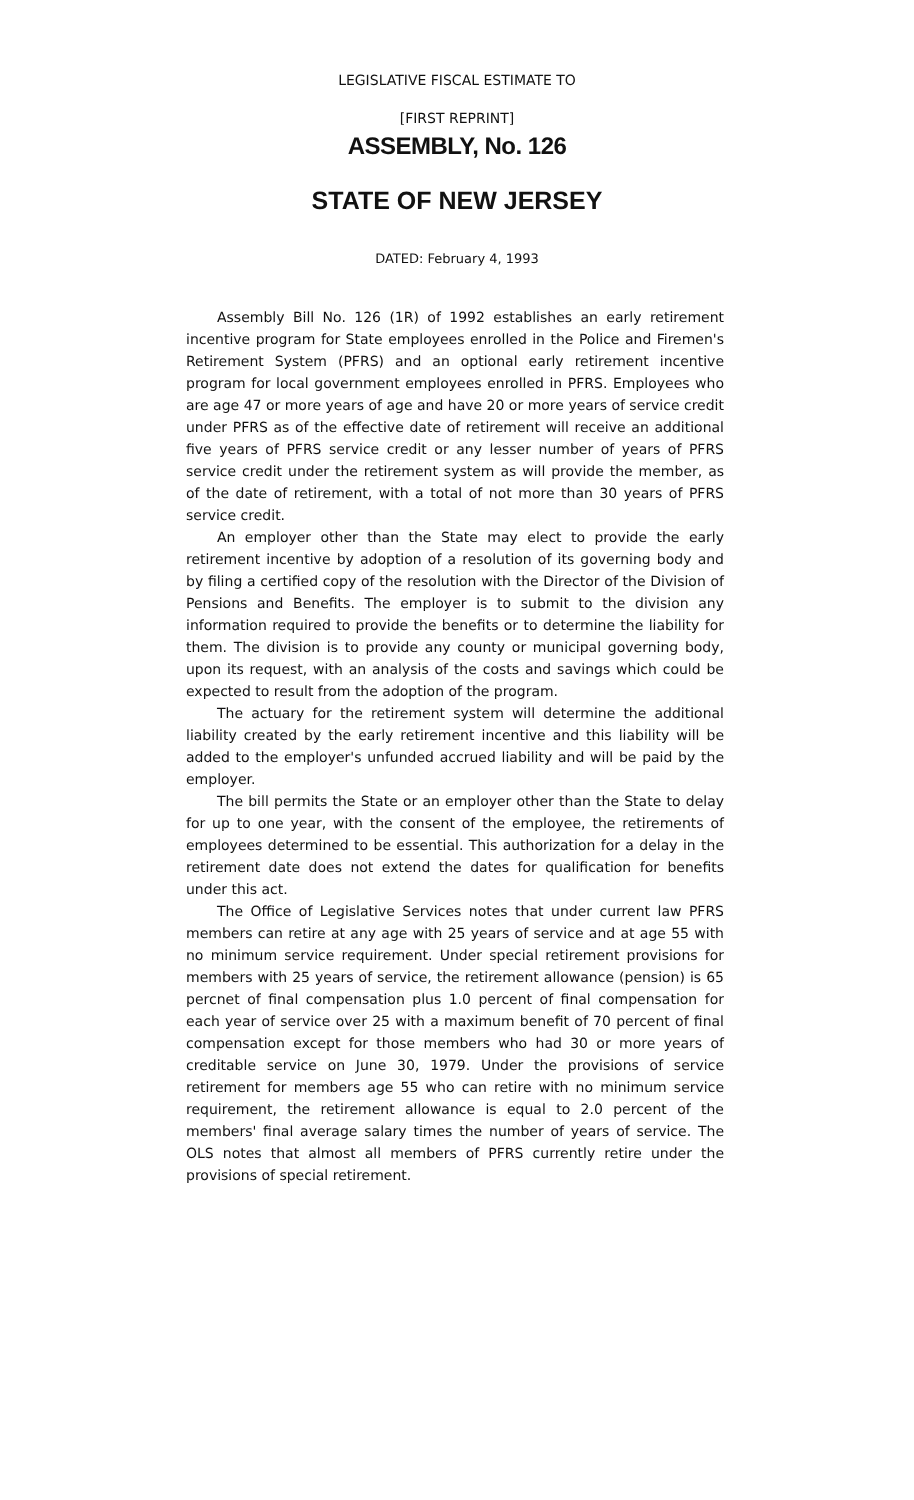LEGISLATIVE FISCAL ESTIMATE TO
[FIRST REPRINT]
ASSEMBLY, No. 126
STATE OF NEW JERSEY
DATED: February 4, 1993
Assembly Bill No. 126 (1R) of 1992 establishes an early retirement incentive program for State employees enrolled in the Police and Firemen's Retirement System (PFRS) and an optional early retirement incentive program for local government employees enrolled in PFRS. Employees who are age 47 or more years of age and have 20 or more years of service credit under PFRS as of the effective date of retirement will receive an additional five years of PFRS service credit or any lesser number of years of PFRS service credit under the retirement system as will provide the member, as of the date of retirement, with a total of not more than 30 years of PFRS service credit.
An employer other than the State may elect to provide the early retirement incentive by adoption of a resolution of its governing body and by filing a certified copy of the resolution with the Director of the Division of Pensions and Benefits. The employer is to submit to the division any information required to provide the benefits or to determine the liability for them. The division is to provide any county or municipal governing body, upon its request, with an analysis of the costs and savings which could be expected to result from the adoption of the program.
The actuary for the retirement system will determine the additional liability created by the early retirement incentive and this liability will be added to the employer's unfunded accrued liability and will be paid by the employer.
The bill permits the State or an employer other than the State to delay for up to one year, with the consent of the employee, the retirements of employees determined to be essential. This authorization for a delay in the retirement date does not extend the dates for qualification for benefits under this act.
The Office of Legislative Services notes that under current law PFRS members can retire at any age with 25 years of service and at age 55 with no minimum service requirement. Under special retirement provisions for members with 25 years of service, the retirement allowance (pension) is 65 percnet of final compensation plus 1.0 percent of final compensation for each year of service over 25 with a maximum benefit of 70 percent of final compensation except for those members who had 30 or more years of creditable service on June 30, 1979. Under the provisions of service retirement for members age 55 who can retire with no minimum service requirement, the retirement allowance is equal to 2.0 percent of the members' final average salary times the number of years of service. The OLS notes that almost all members of PFRS currently retire under the provisions of special retirement.